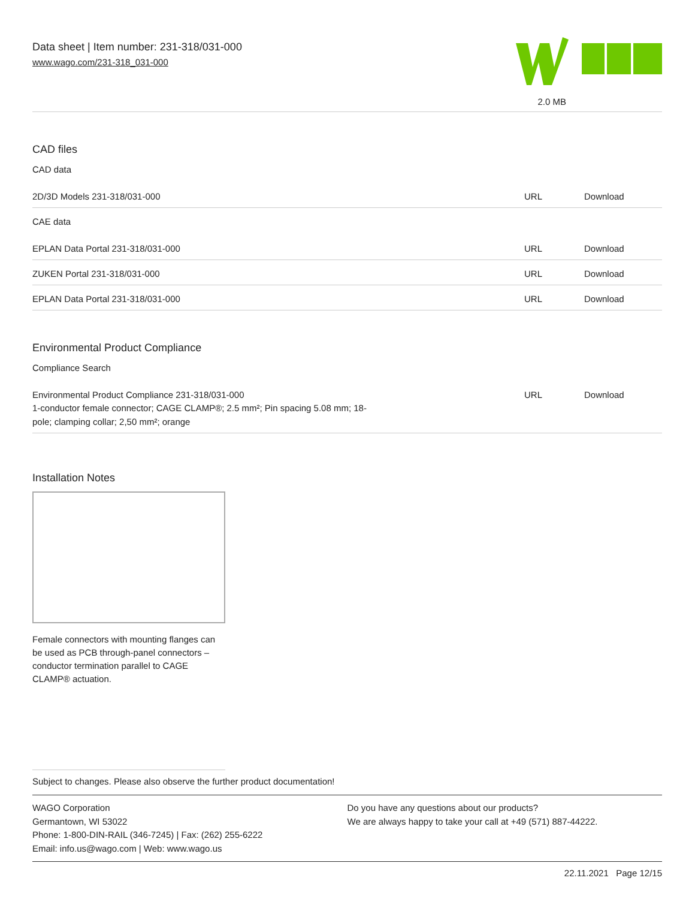Data sheet | Item number: 231-318/031-000
www.wago.com/231-318_031-000
2.0 MB
CAD files
CAD data
| 2D/3D Models 231-318/031-000 | URL | Download |
CAE data
| EPLAN Data Portal 231-318/031-000 | URL | Download |
| ZUKEN Portal 231-318/031-000 | URL | Download |
| EPLAN Data Portal 231-318/031-000 | URL | Download |
Environmental Product Compliance
Compliance Search
| Environmental Product Compliance 231-318/031-000 1-conductor female connector; CAGE CLAMP®; 2.5 mm²; Pin spacing 5.08 mm; 18- pole; clamping collar; 2,50 mm²; orange | URL | Download |
Installation Notes
Female connectors with mounting flanges can be used as PCB through-panel connectors – conductor termination parallel to CAGE CLAMP® actuation.
Subject to changes. Please also observe the further product documentation!
WAGO Corporation
Germantown, WI 53022
Phone: 1-800-DIN-RAIL (346-7245) | Fax: (262) 255-6222
Email: info.us@wago.com | Web: www.wago.us
Do you have any questions about our products?
We are always happy to take your call at +49 (571) 887-44222.
22.11.2021 Page 12/15